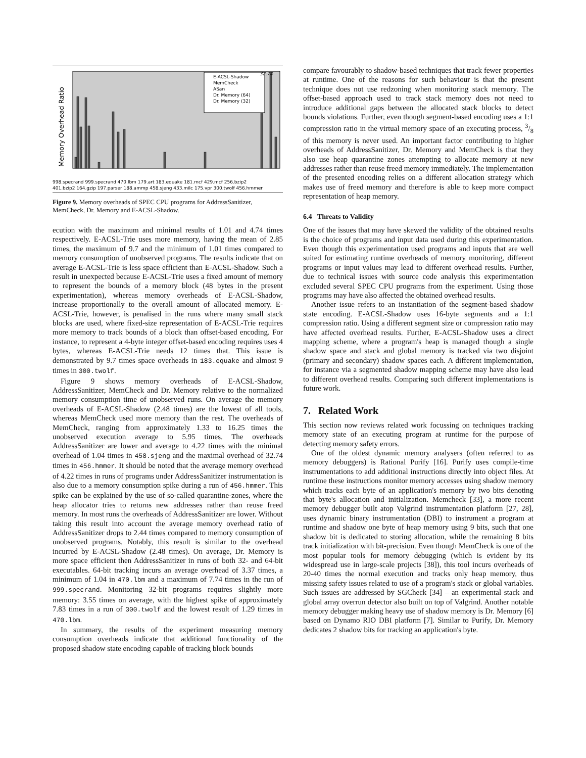Memory Overhead Ratio
E-ACSL-Shadow
MemCheck
ASan
Dr. Memory (64)
Dr. Memory (32)
32.74
998.specrand 999.specrand 470.lbm 179.art 183.equake 181.mcf 429.mcf 256.bzip2
401.bzip2 164.gzip 197.parser 188.ammp 458.sjeng 433.milc 175.vpr 300.twolf 456.hmmer
Figure 9. Memory overheads of SPEC CPU programs for AddressSanitizer, MemCheck, Dr. Memory and E-ACSL-Shadow.
ecution with the maximum and minimal results of 1.01 and 4.74 times respectively. E-ACSL-Trie uses more memory, having the mean of 2.85 times, the maximum of 9.7 and the minimum of 1.01 times compared to memory consumption of unobserved programs. The results indicate that on average E-ACSL-Trie is less space efficient than E-ACSL-Shadow. Such a result in unexpected because E-ACSL-Trie uses a fixed amount of memory to represent the bounds of a memory block (48 bytes in the present experimentation), whereas memory overheads of E-ACSL-Shadow, increase proportionally to the overall amount of allocated memory. E-ACSL-Trie, however, is penalised in the runs where many small stack blocks are used, where fixed-size representation of E-ACSL-Trie requires more memory to track bounds of a block than offset-based encoding. For instance, to represent a 4-byte integer offset-based encoding requires uses 4 bytes, whereas E-ACSL-Trie needs 12 times that. This issue is demonstrated by 9.7 times space overheads in 183.equake and almost 9 times in 300.twolf.
Figure 9 shows memory overheads of E-ACSL-Shadow, AddressSanitizer, MemCheck and Dr. Memory relative to the normalized memory consumption time of unobserved runs. On average the memory overheads of E-ACSL-Shadow (2.48 times) are the lowest of all tools, whereas MemCheck used more memory than the rest. The overheads of MemCheck, ranging from approximately 1.33 to 16.25 times the unobserved execution average to 5.95 times. The overheads AddressSanitizer are lower and average to 4.22 times with the minimal overhead of 1.04 times in 458.sjeng and the maximal overhead of 32.74 times in 456.hmmer. It should be noted that the average memory overhead of 4.22 times in runs of programs under AddressSanitizer instrumentation is also due to a memory consumption spike during a run of 456.hmmer. This spike can be explained by the use of so-called quarantine-zones, where the heap allocator tries to returns new addresses rather than reuse freed memory. In most runs the overheads of AddressSanitizer are lower. Without taking this result into account the average memory overhead ratio of AddressSanitizer drops to 2.44 times compared to memory consumption of unobserved programs. Notably, this result is similar to the overhead incurred by E-ACSL-Shadow (2.48 times). On average, Dr. Memory is more space efficient then AddressSanitizer in runs of both 32- and 64-bit executables. 64-bit tracking incurs an average overhead of 3.37 times, a minimum of 1.04 in 470.lbm and a maximum of 7.74 times in the run of 999.specrand. Monitoring 32-bit programs requires slightly more memory: 3.55 times on average, with the highest spike of approximately 7.83 times in a run of 300.twolf and the lowest result of 1.29 times in 470.lbm.
In summary, the results of the experiment measuring memory consumption overheads indicate that additional functionality of the proposed shadow state encoding capable of tracking block bounds
compare favourably to shadow-based techniques that track fewer properties at runtime. One of the reasons for such behaviour is that the present technique does not use redzoning when monitoring stack memory. The offset-based approach used to track stack memory does not need to introduce additional gaps between the allocated stack blocks to detect bounds violations. Further, even though segment-based encoding uses a 1:1 compression ratio in the virtual memory space of an executing process, 3/8 of this memory is never used. An important factor contributing to higher overheads of AddressSanitizer, Dr. Memory and MemCheck is that they also use heap quarantine zones attempting to allocate memory at new addresses rather than reuse freed memory immediately. The implementation of the presented encoding relies on a different allocation strategy which makes use of freed memory and therefore is able to keep more compact representation of heap memory.
6.4 Threats to Validity
One of the issues that may have skewed the validity of the obtained results is the choice of programs and input data used during this experimentation. Even though this experimentation used programs and inputs that are well suited for estimating runtime overheads of memory monitoring, different programs or input values may lead to different overhead results. Further, due to technical issues with source code analysis this experimentation excluded several SPEC CPU programs from the experiment. Using those programs may have also affected the obtained overhead results.
Another issue refers to an instantiation of the segment-based shadow state encoding. E-ACSL-Shadow uses 16-byte segments and a 1:1 compression ratio. Using a different segment size or compression ratio may have affected overhead results. Further, E-ACSL-Shadow uses a direct mapping scheme, where a program's heap is managed though a single shadow space and stack and global memory is tracked via two disjoint (primary and secondary) shadow spaces each. A different implementation, for instance via a segmented shadow mapping scheme may have also lead to different overhead results. Comparing such different implementations is future work.
7. Related Work
This section now reviews related work focussing on techniques tracking memory state of an executing program at runtime for the purpose of detecting memory safety errors.
One of the oldest dynamic memory analysers (often referred to as memory debuggers) is Rational Purify [16]. Purify uses compile-time instrumentations to add additional instructions directly into object files. At runtime these instructions monitor memory accesses using shadow memory which tracks each byte of an application's memory by two bits denoting that byte's allocation and initialization. Memcheck [33], a more recent memory debugger built atop Valgrind instrumentation platform [27, 28], uses dynamic binary instrumentation (DBI) to instrument a program at runtime and shadow one byte of heap memory using 9 bits, such that one shadow bit is dedicated to storing allocation, while the remaining 8 bits track initialization with bit-precision. Even though MemCheck is one of the most popular tools for memory debugging (which is evident by its widespread use in large-scale projects [38]), this tool incurs overheads of 20-40 times the normal execution and tracks only heap memory, thus missing safety issues related to use of a program's stack or global variables. Such issues are addressed by SGCheck [34] – an experimental stack and global array overrun detector also built on top of Valgrind. Another notable memory debugger making heavy use of shadow memory is Dr. Memory [6] based on Dynamo RIO DBI platform [7]. Similar to Purify, Dr. Memory dedicates 2 shadow bits for tracking an application's byte.